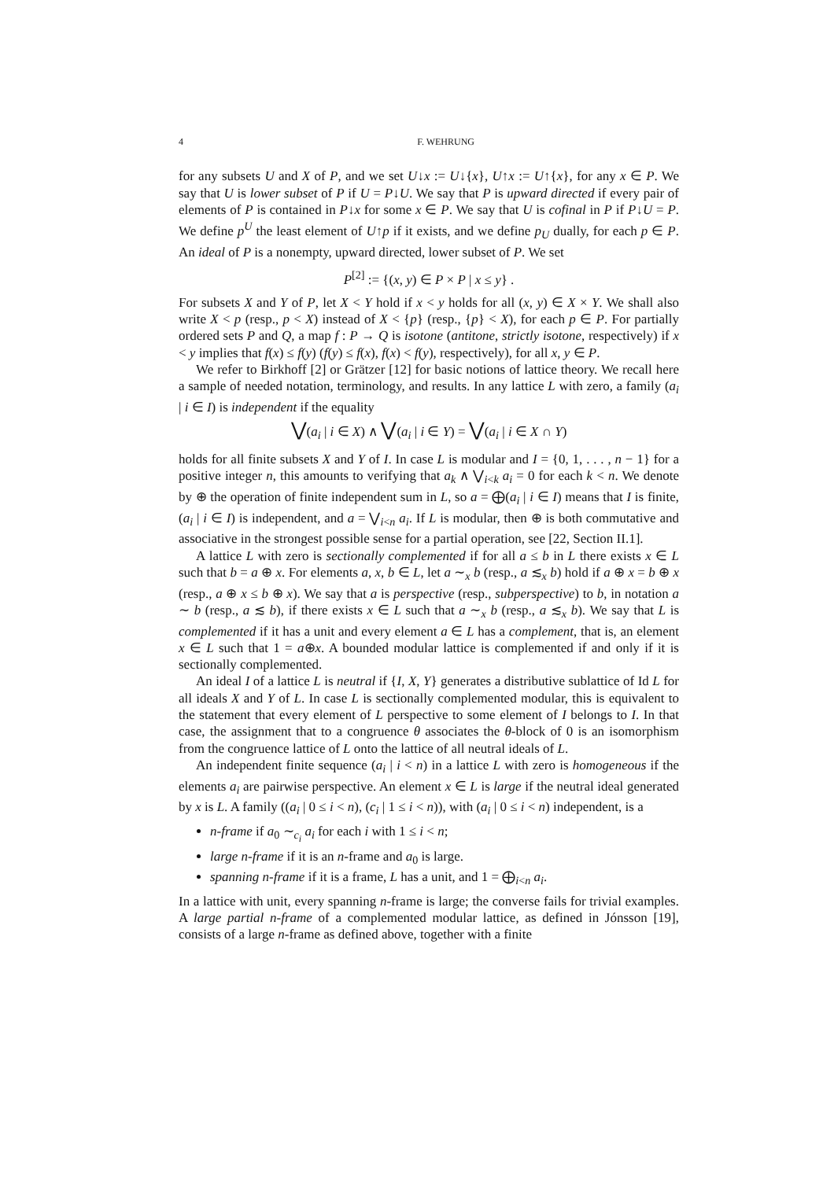4 F. WEHRUNG
for any subsets U and X of P, and we set U↓x := U↓{x}, U↑x := U↑{x}, for any x ∈ P. We say that U is lower subset of P if U = P↓U. We say that P is upward directed if every pair of elements of P is contained in P↓x for some x ∈ P. We say that U is cofinal in P if P↓U = P. We define p<sup>U</sup> the least element of U↑p if it exists, and we define p<sub>U</sub> dually, for each p ∈ P. An ideal of P is a nonempty, upward directed, lower subset of P. We set
P<sup>[2]</sup> := {(x, y) ∈ P × P | x ≤ y} .
For subsets X and Y of P, let X < Y hold if x < y holds for all (x, y) ∈ X × Y. We shall also write X < p (resp., p < X) instead of X < {p} (resp., {p} < X), for each p ∈ P. For partially ordered sets P and Q, a map f : P → Q is isotone (antitone, strictly isotone, respectively) if x < y implies that f(x) ≤ f(y) (f(y) ≤ f(x), f(x) < f(y), respectively), for all x, y ∈ P.
We refer to Birkhoff [2] or Grätzer [12] for basic notions of lattice theory. We recall here a sample of needed notation, terminology, and results. In any lattice L with zero, a family (a<sub>i</sub> | i ∈ I) is independent if the equality
⋁(a<sub>i</sub> | i ∈ X) ∧ ⋁(a<sub>i</sub> | i ∈ Y) = ⋁(a<sub>i</sub> | i ∈ X ∩ Y)
holds for all finite subsets X and Y of I. In case L is modular and I = {0, 1, . . . , n − 1} for a positive integer n, this amounts to verifying that a<sub>k</sub> ∧ ⋁<sub>i<k</sub> a<sub>i</sub> = 0 for each k < n. We denote by ⊕ the operation of finite independent sum in L, so a = ⨁(a<sub>i</sub> | i ∈ I) means that I is finite, (a<sub>i</sub> | i ∈ I) is independent, and a = ⋁<sub>i<n</sub> a<sub>i</sub>. If L is modular, then ⊕ is both commutative and associative in the strongest possible sense for a partial operation, see [22, Section II.1].
A lattice L with zero is sectionally complemented if for all a ≤ b in L there exists x ∈ L such that b = a ⊕ x. For elements a, x, b ∈ L, let a ∼<sub>x</sub> b (resp., a ≲<sub>x</sub> b) hold if a ⊕ x = b ⊕ x (resp., a ⊕ x ≤ b ⊕ x). We say that a is perspective (resp., subperspective) to b, in notation a ∼ b (resp., a ≲ b), if there exists x ∈ L such that a ∼<sub>x</sub> b (resp., a ≲<sub>x</sub> b). We say that L is complemented if it has a unit and every element a ∈ L has a complement, that is, an element x ∈ L such that 1 = a⊕x. A bounded modular lattice is complemented if and only if it is sectionally complemented.
An ideal I of a lattice L is neutral if {I, X, Y} generates a distributive sublattice of Id L for all ideals X and Y of L. In case L is sectionally complemented modular, this is equivalent to the statement that every element of L perspective to some element of I belongs to I. In that case, the assignment that to a congruence θ associates the θ-block of 0 is an isomorphism from the congruence lattice of L onto the lattice of all neutral ideals of L.
An independent finite sequence (a<sub>i</sub> | i < n) in a lattice L with zero is homogeneous if the elements a<sub>i</sub> are pairwise perspective. An element x ∈ L is large if the neutral ideal generated by x is L. A family ((a<sub>i</sub> | 0 ≤ i < n), (c<sub>i</sub> | 1 ≤ i < n)), with (a<sub>i</sub> | 0 ≤ i < n) independent, is a
n-frame if a<sub>0</sub> ∼<sub>c<sub>i</sub></sub> a<sub>i</sub> for each i with 1 ≤ i < n;
large n-frame if it is an n-frame and a<sub>0</sub> is large.
spanning n-frame if it is a frame, L has a unit, and 1 = ⨁<sub>i<n</sub> a<sub>i</sub>.
In a lattice with unit, every spanning n-frame is large; the converse fails for trivial examples. A large partial n-frame of a complemented modular lattice, as defined in Jónsson [19], consists of a large n-frame as defined above, together with a finite